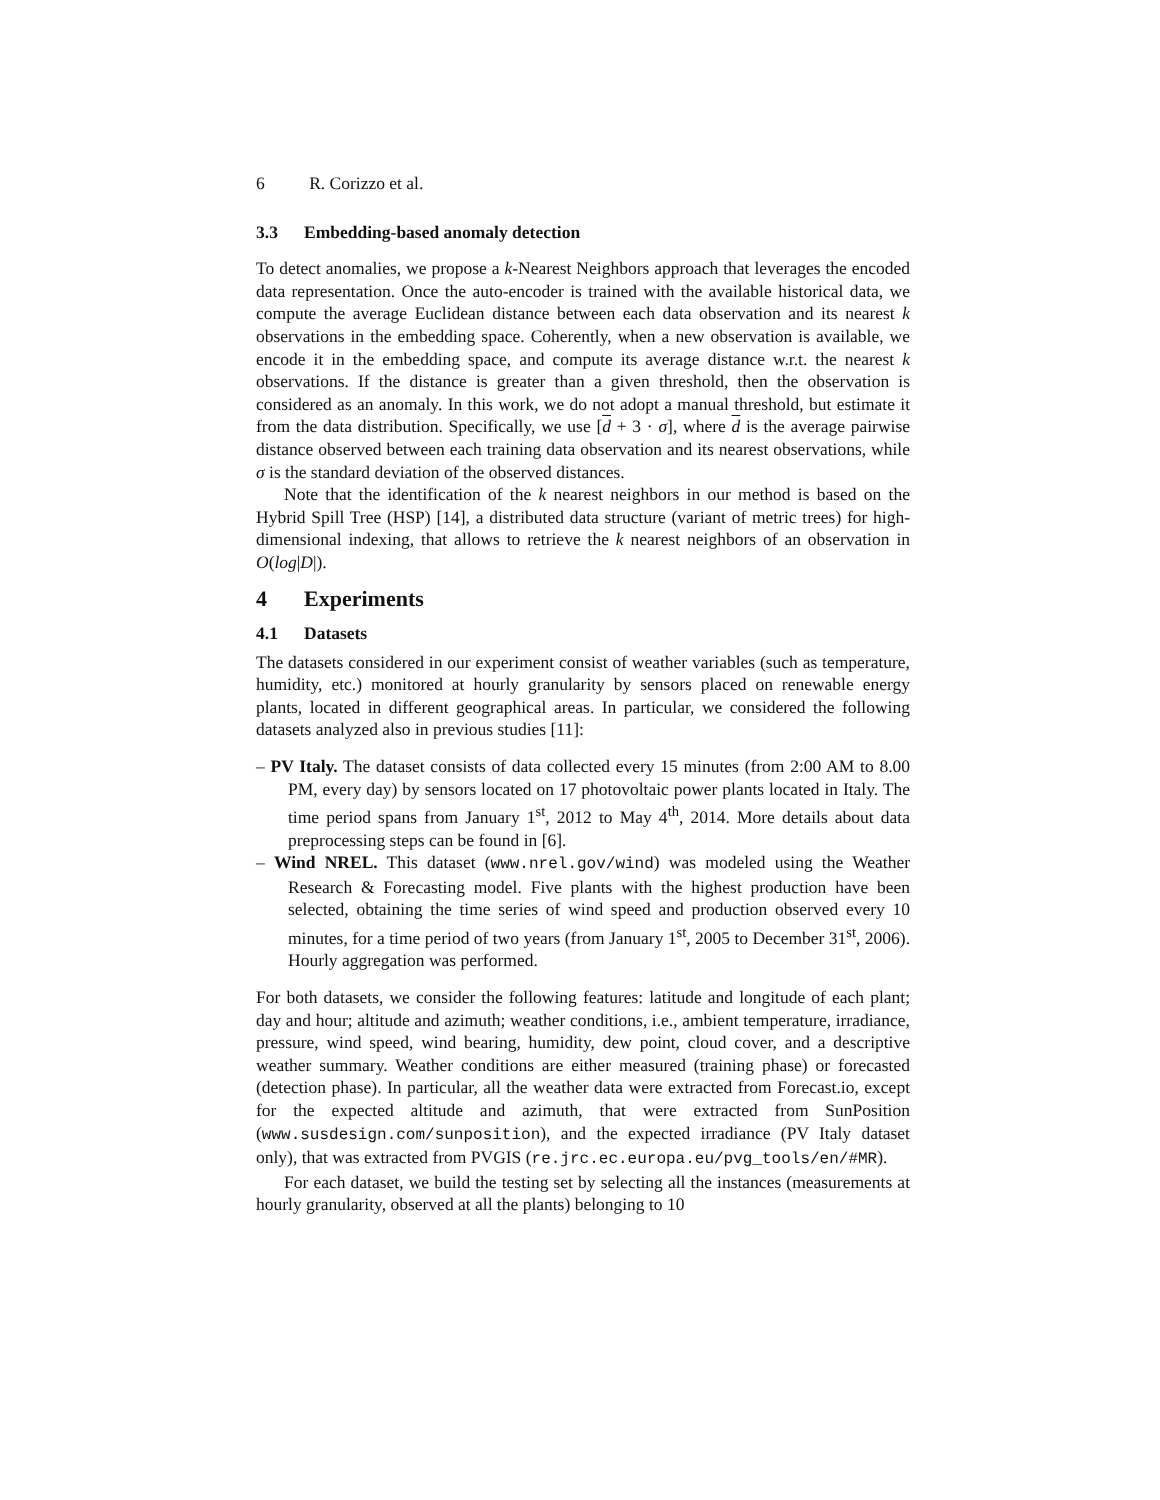6 R. Corizzo et al.
3.3 Embedding-based anomaly detection
To detect anomalies, we propose a k-Nearest Neighbors approach that leverages the encoded data representation. Once the auto-encoder is trained with the available historical data, we compute the average Euclidean distance between each data observation and its nearest k observations in the embedding space. Coherently, when a new observation is available, we encode it in the embedding space, and compute its average distance w.r.t. the nearest k observations. If the distance is greater than a given threshold, then the observation is considered as an anomaly. In this work, we do not adopt a manual threshold, but estimate it from the data distribution. Specifically, we use [d + 3 · σ], where d is the average pairwise distance observed between each training data observation and its nearest observations, while σ is the standard deviation of the observed distances.
Note that the identification of the k nearest neighbors in our method is based on the Hybrid Spill Tree (HSP) [14], a distributed data structure (variant of metric trees) for high-dimensional indexing, that allows to retrieve the k nearest neighbors of an observation in O(log|D|).
4 Experiments
4.1 Datasets
The datasets considered in our experiment consist of weather variables (such as temperature, humidity, etc.) monitored at hourly granularity by sensors placed on renewable energy plants, located in different geographical areas. In particular, we considered the following datasets analyzed also in previous studies [11]:
– PV Italy. The dataset consists of data collected every 15 minutes (from 2:00 AM to 8.00 PM, every day) by sensors located on 17 photovoltaic power plants located in Italy. The time period spans from January 1<sup>st</sup>, 2012 to May 4<sup>th</sup>, 2014. More details about data preprocessing steps can be found in [6].
– Wind NREL. This dataset (www.nrel.gov/wind) was modeled using the Weather Research & Forecasting model. Five plants with the highest production have been selected, obtaining the time series of wind speed and production observed every 10 minutes, for a time period of two years (from January 1<sup>st</sup>, 2005 to December 31<sup>st</sup>, 2006). Hourly aggregation was performed.
For both datasets, we consider the following features: latitude and longitude of each plant; day and hour; altitude and azimuth; weather conditions, i.e., ambient temperature, irradiance, pressure, wind speed, wind bearing, humidity, dew point, cloud cover, and a descriptive weather summary. Weather conditions are either measured (training phase) or forecasted (detection phase). In particular, all the weather data were extracted from Forecast.io, except for the expected altitude and azimuth, that were extracted from SunPosition (www.susdesign.com/sunposition), and the expected irradiance (PV Italy dataset only), that was extracted from PVGIS (re.jrc.ec.europa.eu/pvg_tools/en/#MR).
For each dataset, we build the testing set by selecting all the instances (measurements at hourly granularity, observed at all the plants) belonging to 10